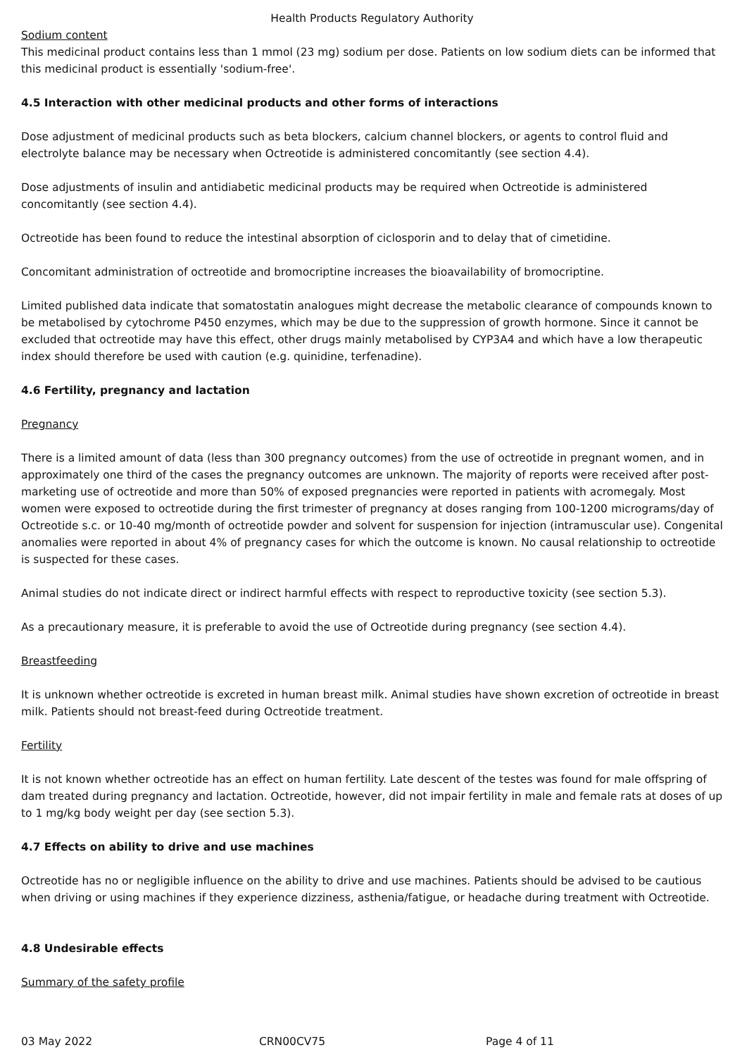Health Products Regulatory Authority
Sodium content
This medicinal product contains less than 1 mmol (23 mg) sodium per dose. Patients on low sodium diets can be informed that this medicinal product is essentially 'sodium-free'.
4.5 Interaction with other medicinal products and other forms of interactions
Dose adjustment of medicinal products such as beta blockers, calcium channel blockers, or agents to control fluid and electrolyte balance may be necessary when Octreotide is administered concomitantly (see section 4.4).
Dose adjustments of insulin and antidiabetic medicinal products may be required when Octreotide is administered concomitantly (see section 4.4).
Octreotide has been found to reduce the intestinal absorption of ciclosporin and to delay that of cimetidine.
Concomitant administration of octreotide and bromocriptine increases the bioavailability of bromocriptine.
Limited published data indicate that somatostatin analogues might decrease the metabolic clearance of compounds known to be metabolised by cytochrome P450 enzymes, which may be due to the suppression of growth hormone. Since it cannot be excluded that octreotide may have this effect, other drugs mainly metabolised by CYP3A4 and which have a low therapeutic index should therefore be used with caution (e.g. quinidine, terfenadine).
4.6 Fertility, pregnancy and lactation
Pregnancy
There is a limited amount of data (less than 300 pregnancy outcomes) from the use of octreotide in pregnant women, and in approximately one third of the cases the pregnancy outcomes are unknown. The majority of reports were received after post-marketing use of octreotide and more than 50% of exposed pregnancies were reported in patients with acromegaly. Most women were exposed to octreotide during the first trimester of pregnancy at doses ranging from 100-1200 micrograms/day of Octreotide s.c. or 10-40 mg/month of octreotide powder and solvent for suspension for injection (intramuscular use). Congenital anomalies were reported in about 4% of pregnancy cases for which the outcome is known. No causal relationship to octreotide is suspected for these cases.
Animal studies do not indicate direct or indirect harmful effects with respect to reproductive toxicity (see section 5.3).
As a precautionary measure, it is preferable to avoid the use of Octreotide during pregnancy (see section 4.4).
Breastfeeding
It is unknown whether octreotide is excreted in human breast milk. Animal studies have shown excretion of octreotide in breast milk. Patients should not breast-feed during Octreotide treatment.
Fertility
It is not known whether octreotide has an effect on human fertility. Late descent of the testes was found for male offspring of dam treated during pregnancy and lactation. Octreotide, however, did not impair fertility in male and female rats at doses of up to 1 mg/kg body weight per day (see section 5.3).
4.7 Effects on ability to drive and use machines
Octreotide has no or negligible influence on the ability to drive and use machines. Patients should be advised to be cautious when driving or using machines if they experience dizziness, asthenia/fatigue, or headache during treatment with Octreotide.
4.8 Undesirable effects
Summary of the safety profile
03 May 2022 CRN00CV75 Page 4 of 11